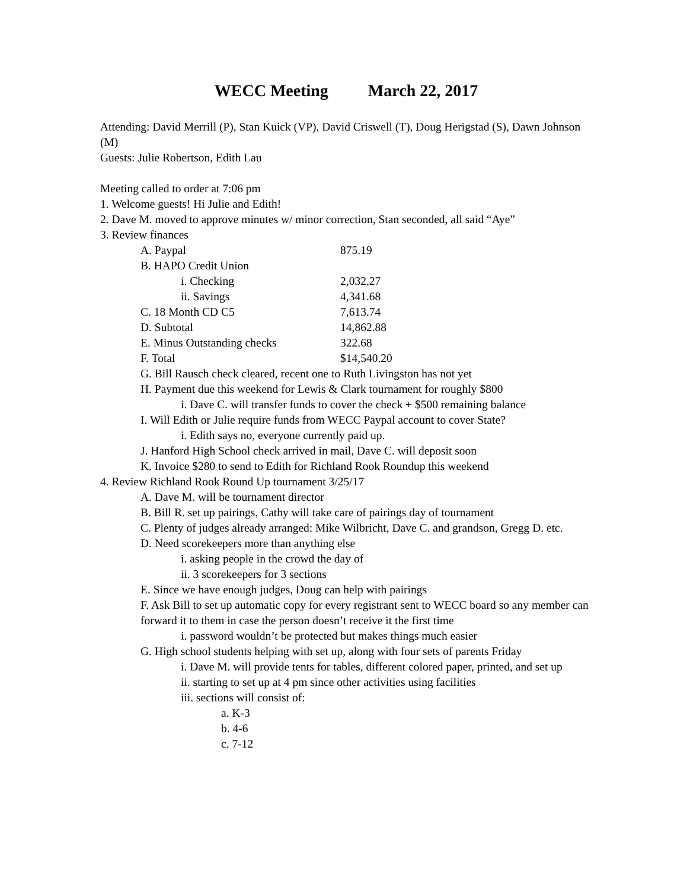WECC Meeting March 22, 2017
Attending: David Merrill (P), Stan Kuick (VP), David Criswell (T), Doug Herigstad (S), Dawn Johnson (M)
Guests: Julie Robertson, Edith Lau
Meeting called to order at 7:06 pm
1. Welcome guests! Hi Julie and Edith!
2. Dave M. moved to approve minutes w/ minor correction, Stan seconded, all said “Aye”
3. Review finances
A. Paypal 875.19
B. HAPO Credit Union
i. Checking 2,032.27
ii. Savings 4,341.68
C. 18 Month CD C5 7,613.74
D. Subtotal 14,862.88
E. Minus Outstanding checks 322.68
F. Total $14,540.20
G. Bill Rausch check cleared, recent one to Ruth Livingston has not yet
H. Payment due this weekend for Lewis & Clark tournament for roughly $800
i. Dave C. will transfer funds to cover the check + $500 remaining balance
I. Will Edith or Julie require funds from WECC Paypal account to cover State?
i. Edith says no, everyone currently paid up.
J. Hanford High School check arrived in mail, Dave C. will deposit soon
K. Invoice $280 to send to Edith for Richland Rook Roundup this weekend
4. Review Richland Rook Round Up tournament 3/25/17
A. Dave M. will be tournament director
B. Bill R. set up pairings, Cathy will take care of pairings day of tournament
C. Plenty of judges already arranged: Mike Wilbricht, Dave C. and grandson, Gregg D. etc.
D. Need scorekeepers more than anything else
i. asking people in the crowd the day of
ii. 3 scorekeepers for 3 sections
E. Since we have enough judges, Doug can help with pairings
F. Ask Bill to set up automatic copy for every registrant sent to WECC board so any member can forward it to them in case the person doesn’t receive it the first time
i. password wouldn’t be protected but makes things much easier
G. High school students helping with set up, along with four sets of parents Friday
i. Dave M. will provide tents for tables, different colored paper, printed, and set up
ii. starting to set up at 4 pm since other activities using facilities
iii. sections will consist of:
a. K-3
b. 4-6
c. 7-12